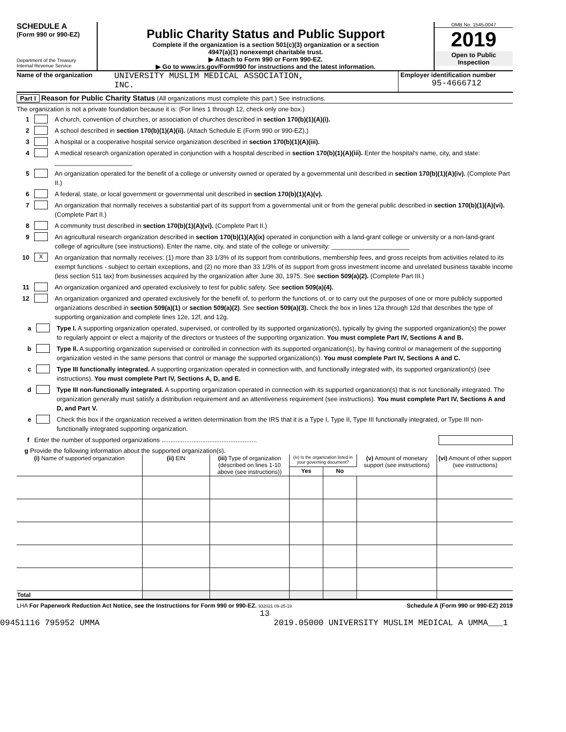SCHEDULE A
(Form 990 or 990-EZ)
Department of the Treasury
Internal Revenue Service
Public Charity Status and Public Support
Complete if the organization is a section 501(c)(3) organization or a section
4947(a)(1) nonexempt charitable trust.
▶ Attach to Form 990 or Form 990-EZ.
▶ Go to www.irs.gov/Form990 for instructions and the latest information.
OMB No. 1545-0047
2019
Open to Public
Inspection
Name of the organization
UNIVERSITY MUSLIM MEDICAL ASSOCIATION,
INC.
Employer identification number
95-4666712
Part I Reason for Public Charity Status (All organizations must complete this part.) See instructions.
The organization is not a private foundation because it is: (For lines 1 through 12, check only one box.)
1 A church, convention of churches, or association of churches described in section 170(b)(1)(A)(i).
2 A school described in section 170(b)(1)(A)(ii). (Attach Schedule E (Form 990 or 990-EZ).)
3 A hospital or a cooperative hospital service organization described in section 170(b)(1)(A)(iii).
4 A medical research organization operated in conjunction with a hospital described in section 170(b)(1)(A)(iii). Enter the hospital's name, city, and state: ______________________
5 An organization operated for the benefit of a college or university owned or operated by a governmental unit described in section 170(b)(1)(A)(iv). (Complete Part II.)
6 A federal, state, or local government or governmental unit described in section 170(b)(1)(A)(v).
7 An organization that normally receives a substantial part of its support from a governmental unit or from the general public described in section 170(b)(1)(A)(vi). (Complete Part II.)
8 A community trust described in section 170(b)(1)(A)(vi). (Complete Part II.)
9 An agricultural research organization described in section 170(b)(1)(A)(ix) operated in conjunction with a land-grant college or university or a non-land-grant college of agriculture (see instructions). Enter the name, city, and state of the college or university: ______________________
10 X An organization that normally receives: (1) more than 33 1/3% of its support from contributions, membership fees, and gross receipts from activities related to its exempt functions - subject to certain exceptions, and (2) no more than 33 1/3% of its support from gross investment income and unrelated business taxable income (less section 511 tax) from businesses acquired by the organization after June 30, 1975. See section 509(a)(2). (Complete Part III.)
11 An organization organized and operated exclusively to test for public safety. See section 509(a)(4).
12 An organization organized and operated exclusively for the benefit of, to perform the functions of, or to carry out the purposes of one or more publicly supported organizations described in section 509(a)(1) or section 509(a)(2). See section 509(a)(3). Check the box in lines 12a through 12d that describes the type of supporting organization and complete lines 12e, 12f, and 12g.
a Type I. A supporting organization operated, supervised, or controlled by its supported organization(s), typically by giving the supported organization(s) the power to regularly appoint or elect a majority of the directors or trustees of the supporting organization. You must complete Part IV, Sections A and B.
b Type II. A supporting organization supervised or controlled in connection with its supported organization(s), by having control or management of the supporting organization vested in the same persons that control or manage the supported organization(s). You must complete Part IV, Sections A and C.
c Type III functionally integrated. A supporting organization operated in connection with, and functionally integrated with, its supported organization(s) (see instructions). You must complete Part IV, Sections A, D, and E.
d Type III non-functionally integrated. A supporting organization operated in connection with its supported organization(s) that is not functionally integrated. The organization generally must satisfy a distribution requirement and an attentiveness requirement (see instructions). You must complete Part IV, Sections A and D, and Part V.
e Check this box if the organization received a written determination from the IRS that it is a Type I, Type II, Type III functionally integrated, or Type III non-functionally integrated supporting organization.
f Enter the number of supported organizations ......................................................
g Provide the following information about the supported organization(s).
| (i) Name of supported organization | (ii) EIN | (iii) Type of organization (described on lines 1-10 above (see instructions)) | (iv) Is the organization listed in your governing document? | | (v) Amount of monetary support (see instructions) | (vi) Amount of other support (see instructions) |
| --- | --- | --- | --- | --- | --- | --- |
| | | | Yes | No | | |
| Total | | | | | | |
LHA For Paperwork Reduction Act Notice, see the Instructions for Form 990 or 990-EZ. 932021 09-25-19 Schedule A (Form 990 or 990-EZ) 2019
13
09451116 795952 UMMA 2019.05000 UNIVERSITY MUSLIM MEDICAL A UMMA___1